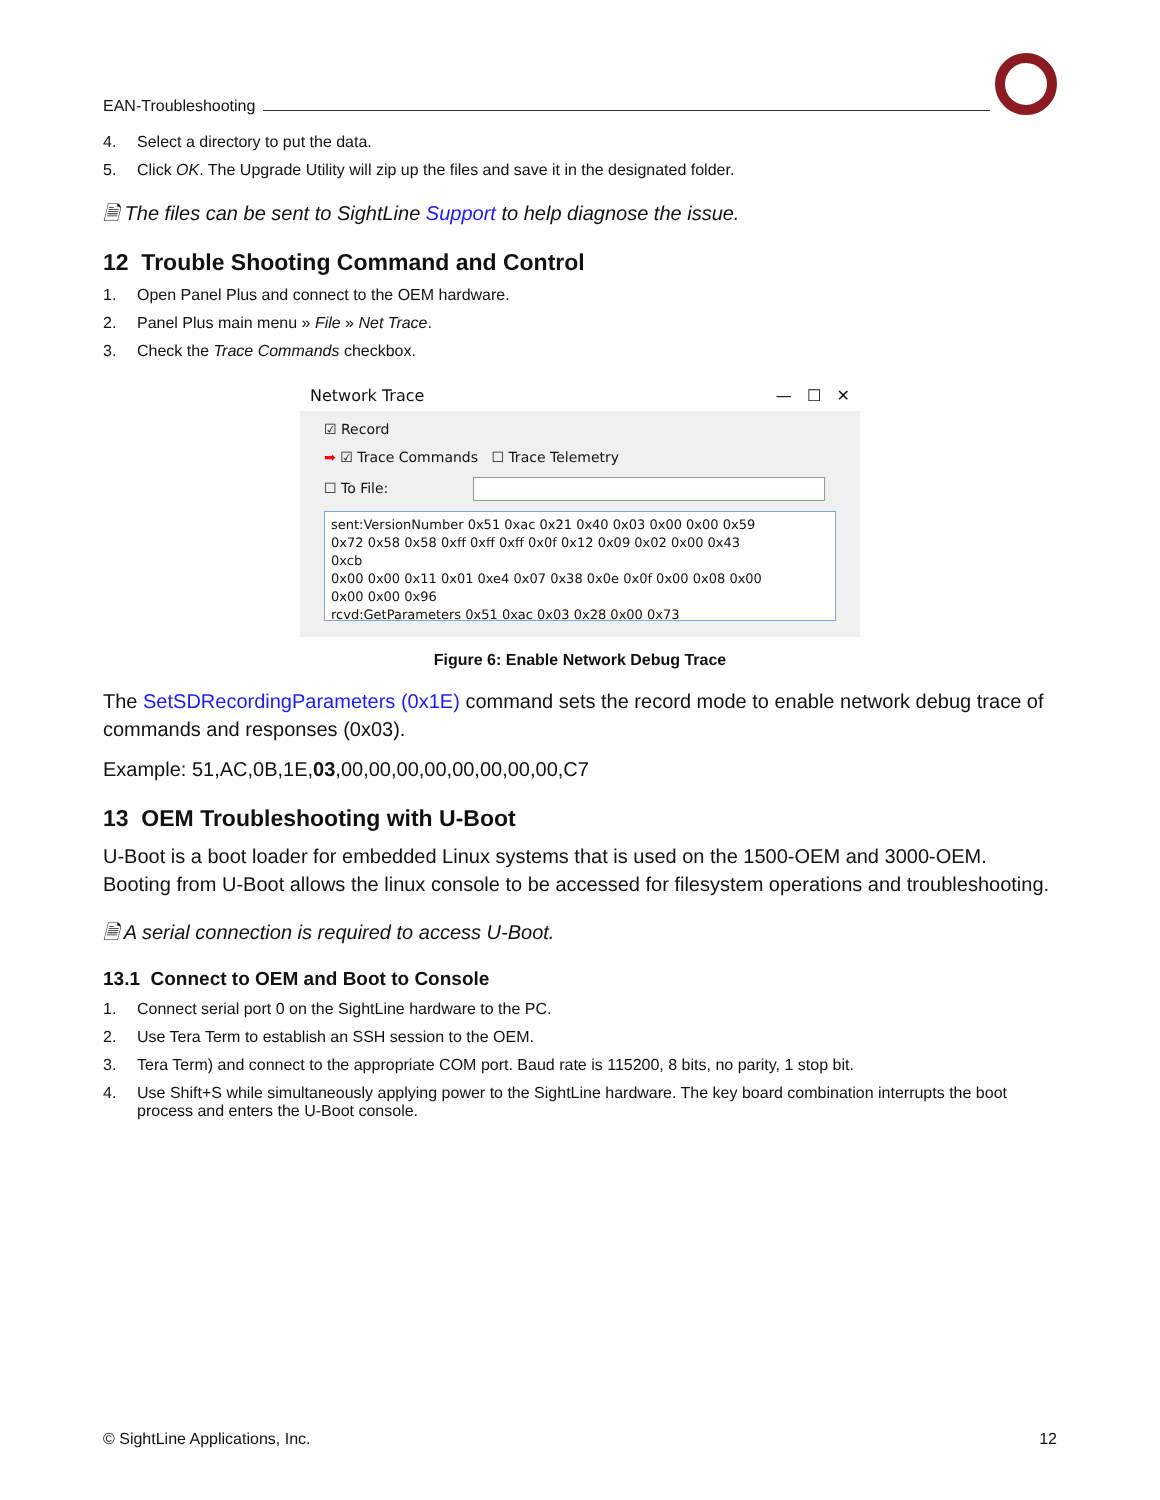EAN-Troubleshooting
4. Select a directory to put the data.
5. Click OK. The Upgrade Utility will zip up the files and save it in the designated folder.
🗎 The files can be sent to SightLine Support to help diagnose the issue.
12 Trouble Shooting Command and Control
1. Open Panel Plus and connect to the OEM hardware.
2. Panel Plus main menu » File » Net Trace.
3. Check the Trace Commands checkbox.
Network Trace — ☐ ✕
☑ Record
➡ ☑ Trace Commands ☐ Trace Telemetry
☐ To File:
sent:VersionNumber 0x51 0xac 0x21 0x40 0x03 0x00 0x00 0x59
0x72 0x58 0x58 0xff 0xff 0xff 0x0f 0x12 0x09 0x02 0x00 0x43
0xcb
0x00 0x00 0x11 0x01 0xe4 0x07 0x38 0x0e 0x0f 0x00 0x08 0x00
0x00 0x00 0x96
rcvd:GetParameters 0x51 0xac 0x03 0x28 0x00 0x73
Figure 6: Enable Network Debug Trace
The SetSDRecordingParameters (0x1E) command sets the record mode to enable network debug trace of commands and responses (0x03).
Example: 51,AC,0B,1E,03,00,00,00,00,00,00,00,00,C7
13 OEM Troubleshooting with U-Boot
U-Boot is a boot loader for embedded Linux systems that is used on the 1500-OEM and 3000-OEM. Booting from U-Boot allows the linux console to be accessed for filesystem operations and troubleshooting.
🗎 A serial connection is required to access U-Boot.
13.1 Connect to OEM and Boot to Console
1. Connect serial port 0 on the SightLine hardware to the PC.
2. Use Tera Term to establish an SSH session to the OEM.
3. Tera Term) and connect to the appropriate COM port. Baud rate is 115200, 8 bits, no parity, 1 stop bit.
4. Use Shift+S while simultaneously applying power to the SightLine hardware. The key board combination interrupts the boot process and enters the U-Boot console.
© SightLine Applications, Inc. 12